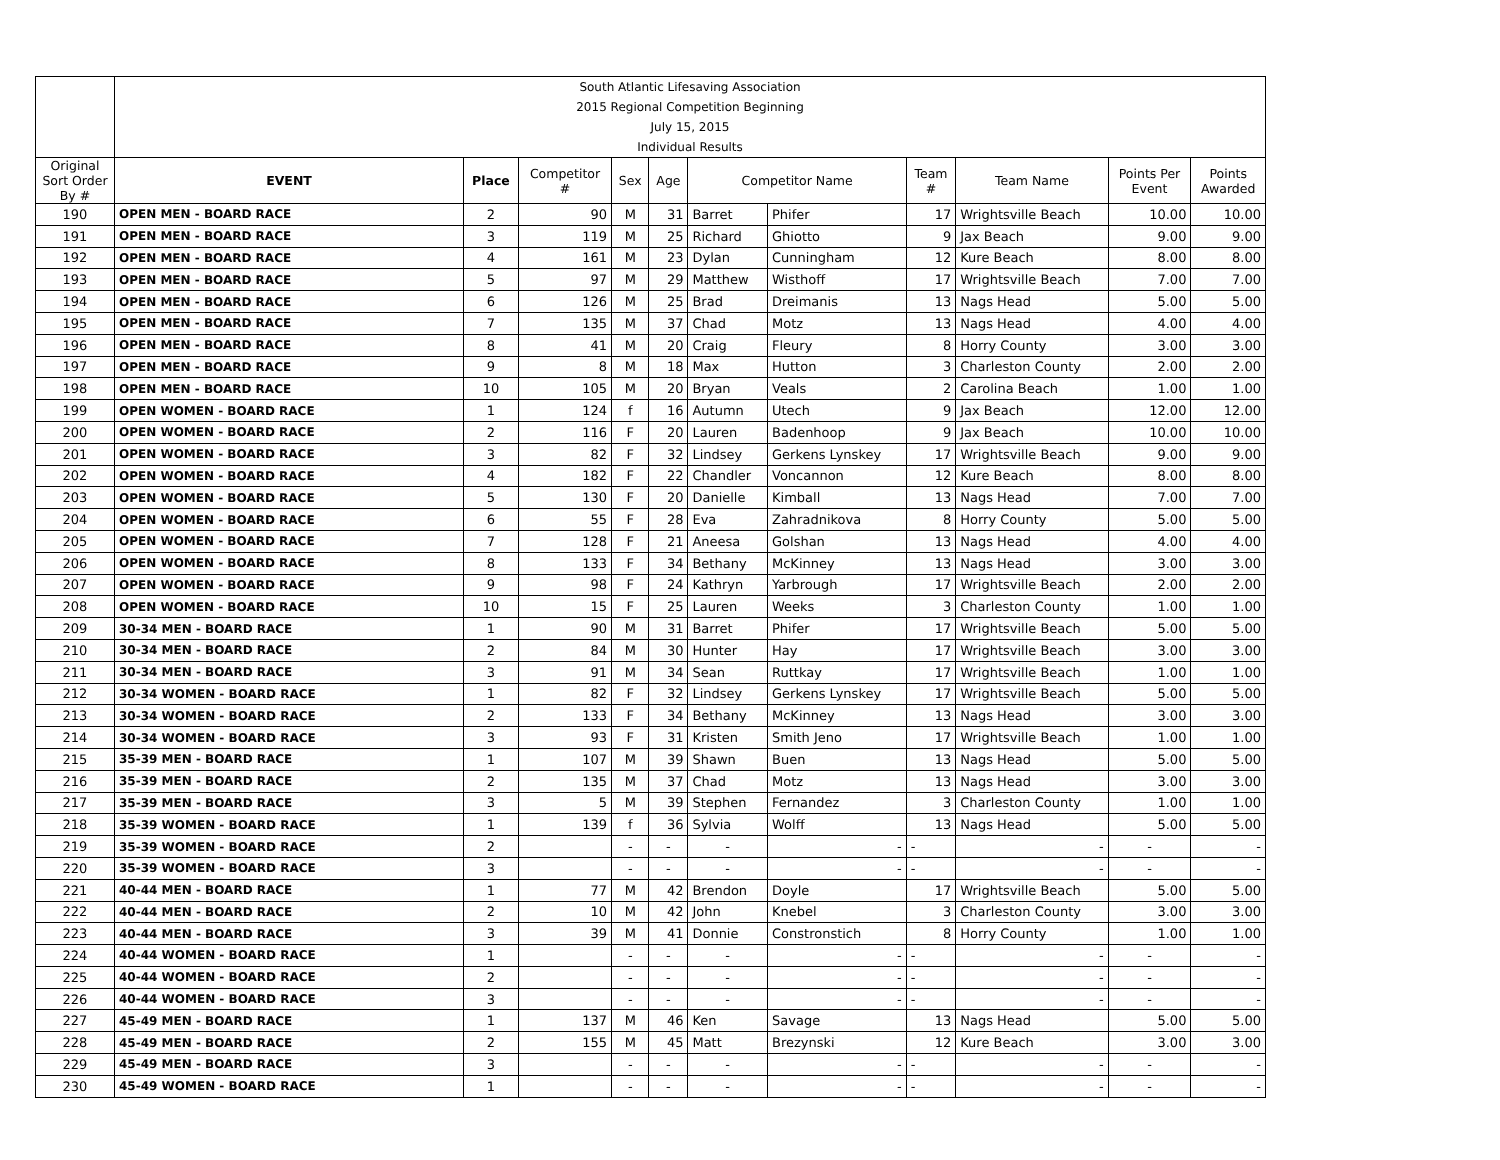| | South Atlantic Lifesaving Association | | | | | | | | | | |
| | 2015 Regional Competition Beginning | | | | | | | | | | |
| | July 15, 2015 | | | | | | | | | | |
| | Individual Results | | | | | | | | | | |
| Original Sort Order By # | EVENT | Place | Competitor # | Sex | Age | Competitor Name | | Team # | Team Name | Points Per Event | Points Awarded |
| 190 | OPEN MEN - BOARD RACE | 2 | 90 | M | 31 | Barret | Phifer | 17 | Wrightsville Beach | 10.00 | 10.00 |
| 191 | OPEN MEN - BOARD RACE | 3 | 119 | M | 25 | Richard | Ghiotto | 9 | Jax Beach | 9.00 | 9.00 |
| 192 | OPEN MEN - BOARD RACE | 4 | 161 | M | 23 | Dylan | Cunningham | 12 | Kure Beach | 8.00 | 8.00 |
| 193 | OPEN MEN - BOARD RACE | 5 | 97 | M | 29 | Matthew | Wisthoff | 17 | Wrightsville Beach | 7.00 | 7.00 |
| 194 | OPEN MEN - BOARD RACE | 6 | 126 | M | 25 | Brad | Dreimanis | 13 | Nags Head | 5.00 | 5.00 |
| 195 | OPEN MEN - BOARD RACE | 7 | 135 | M | 37 | Chad | Motz | 13 | Nags Head | 4.00 | 4.00 |
| 196 | OPEN MEN - BOARD RACE | 8 | 41 | M | 20 | Craig | Fleury | 8 | Horry County | 3.00 | 3.00 |
| 197 | OPEN MEN - BOARD RACE | 9 | 8 | M | 18 | Max | Hutton | 3 | Charleston County | 2.00 | 2.00 |
| 198 | OPEN MEN - BOARD RACE | 10 | 105 | M | 20 | Bryan | Veals | 2 | Carolina Beach | 1.00 | 1.00 |
| 199 | OPEN WOMEN - BOARD RACE | 1 | 124 | f | 16 | Autumn | Utech | 9 | Jax Beach | 12.00 | 12.00 |
| 200 | OPEN WOMEN - BOARD RACE | 2 | 116 | F | 20 | Lauren | Badenhoop | 9 | Jax Beach | 10.00 | 10.00 |
| 201 | OPEN WOMEN - BOARD RACE | 3 | 82 | F | 32 | Lindsey | Gerkens Lynskey | 17 | Wrightsville Beach | 9.00 | 9.00 |
| 202 | OPEN WOMEN - BOARD RACE | 4 | 182 | F | 22 | Chandler | Voncannon | 12 | Kure Beach | 8.00 | 8.00 |
| 203 | OPEN WOMEN - BOARD RACE | 5 | 130 | F | 20 | Danielle | Kimball | 13 | Nags Head | 7.00 | 7.00 |
| 204 | OPEN WOMEN - BOARD RACE | 6 | 55 | F | 28 | Eva | Zahradnikova | 8 | Horry County | 5.00 | 5.00 |
| 205 | OPEN WOMEN - BOARD RACE | 7 | 128 | F | 21 | Aneesa | Golshan | 13 | Nags Head | 4.00 | 4.00 |
| 206 | OPEN WOMEN - BOARD RACE | 8 | 133 | F | 34 | Bethany | McKinney | 13 | Nags Head | 3.00 | 3.00 |
| 207 | OPEN WOMEN - BOARD RACE | 9 | 98 | F | 24 | Kathryn | Yarbrough | 17 | Wrightsville Beach | 2.00 | 2.00 |
| 208 | OPEN WOMEN - BOARD RACE | 10 | 15 | F | 25 | Lauren | Weeks | 3 | Charleston County | 1.00 | 1.00 |
| 209 | 30-34 MEN - BOARD RACE | 1 | 90 | M | 31 | Barret | Phifer | 17 | Wrightsville Beach | 5.00 | 5.00 |
| 210 | 30-34 MEN - BOARD RACE | 2 | 84 | M | 30 | Hunter | Hay | 17 | Wrightsville Beach | 3.00 | 3.00 |
| 211 | 30-34 MEN - BOARD RACE | 3 | 91 | M | 34 | Sean | Ruttkay | 17 | Wrightsville Beach | 1.00 | 1.00 |
| 212 | 30-34 WOMEN - BOARD RACE | 1 | 82 | F | 32 | Lindsey | Gerkens Lynskey | 17 | Wrightsville Beach | 5.00 | 5.00 |
| 213 | 30-34 WOMEN - BOARD RACE | 2 | 133 | F | 34 | Bethany | McKinney | 13 | Nags Head | 3.00 | 3.00 |
| 214 | 30-34 WOMEN - BOARD RACE | 3 | 93 | F | 31 | Kristen | Smith Jeno | 17 | Wrightsville Beach | 1.00 | 1.00 |
| 215 | 35-39 MEN - BOARD RACE | 1 | 107 | M | 39 | Shawn | Buen | 13 | Nags Head | 5.00 | 5.00 |
| 216 | 35-39 MEN - BOARD RACE | 2 | 135 | M | 37 | Chad | Motz | 13 | Nags Head | 3.00 | 3.00 |
| 217 | 35-39 MEN - BOARD RACE | 3 | 5 | M | 39 | Stephen | Fernandez | 3 | Charleston County | 1.00 | 1.00 |
| 218 | 35-39 WOMEN - BOARD RACE | 1 | 139 | f | 36 | Sylvia | Wolff | 13 | Nags Head | 5.00 | 5.00 |
| 219 | 35-39 WOMEN - BOARD RACE | 2 | | - | - | - | - | - | - | - | - |
| 220 | 35-39 WOMEN - BOARD RACE | 3 | | - | - | - | - | - | - | - | - |
| 221 | 40-44 MEN - BOARD RACE | 1 | 77 | M | 42 | Brendon | Doyle | 17 | Wrightsville Beach | 5.00 | 5.00 |
| 222 | 40-44 MEN - BOARD RACE | 2 | 10 | M | 42 | John | Knebel | 3 | Charleston County | 3.00 | 3.00 |
| 223 | 40-44 MEN - BOARD RACE | 3 | 39 | M | 41 | Donnie | Constronstich | 8 | Horry County | 1.00 | 1.00 |
| 224 | 40-44 WOMEN - BOARD RACE | 1 | | - | - | - | - | - | - | - | - |
| 225 | 40-44 WOMEN - BOARD RACE | 2 | | - | - | - | - | - | - | - | - |
| 226 | 40-44 WOMEN - BOARD RACE | 3 | | - | - | - | - | - | - | - | - |
| 227 | 45-49 MEN - BOARD RACE | 1 | 137 | M | 46 | Ken | Savage | 13 | Nags Head | 5.00 | 5.00 |
| 228 | 45-49 MEN - BOARD RACE | 2 | 155 | M | 45 | Matt | Brezynski | 12 | Kure Beach | 3.00 | 3.00 |
| 229 | 45-49 MEN - BOARD RACE | 3 | | - | - | - | - | - | - | - | - |
| 230 | 45-49 WOMEN - BOARD RACE | 1 | | - | - | - | - | - | - | - | - |